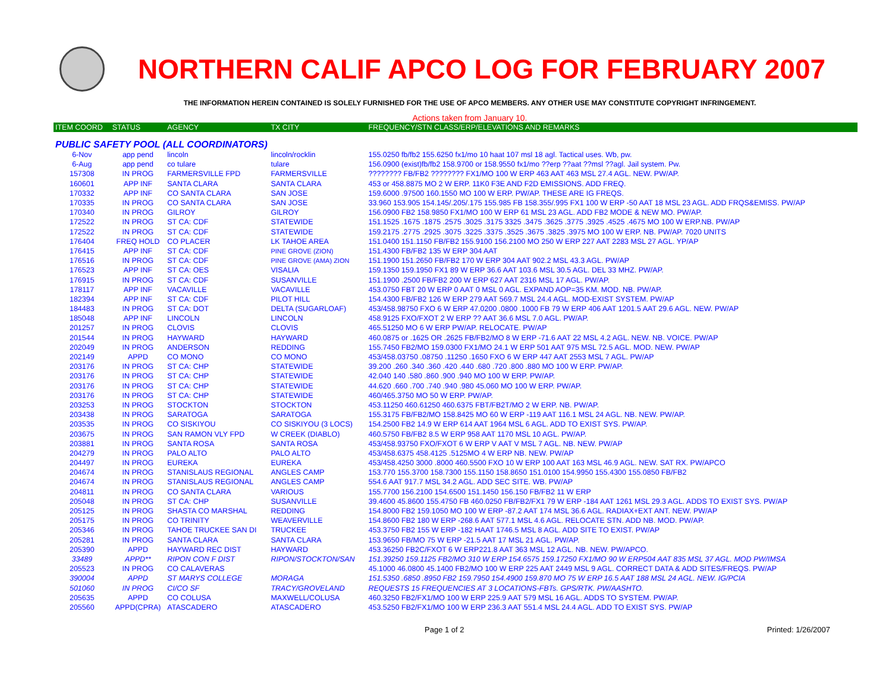NORTHERN CALIF APCO LOG FOR FEBRUARY 2007
THE INFORMATION HEREIN CONTAINED IS SOLELY FURNISHED FOR THE USE OF APCO MEMBERS. ANY OTHER USE MAY CONSTITUTE COPYRIGHT INFRINGEMENT.
Actions taken from January 10.
| ITEM COORD | STATUS | AGENCY | TX CITY | FREQUENCY/STN CLASS/ERP/ELEVATIONS AND REMARKS |
| --- | --- | --- | --- | --- |
| PUBLIC SAFETY POOL (ALL COORDINATORS) | | | | |
| 6-Nov | app pend | lincoln | lincoln/rocklin | 155.0250 fb/fb2 155.6250 fx1/mo 10 haat 107 msl 18 agl. Tactical uses. Wb, pw. |
| 6-Aug | app pend | co tulare | tulare | 156.0900 (exist)fb/fb2 158.9700 or 158.9550 fx1/mo ??erp ??aat ??msl ??agl. Jail system. Pw. |
| 157308 | IN PROG | FARMERSVILLE FPD | FARMERSVILLE | ???????? FB/FB2 ???????? FX1/MO 100 W ERP 463 AAT 463 MSL 27.4 AGL. NEW. PW/AP. |
| 160601 | APP INF | SANTA CLARA | SANTA CLARA | 453 or 458.8875 MO 2 W ERP. 11K0 F3E AND F2D EMISSIONS. ADD FREQ. |
| 170332 | APP INF | CO SANTA CLARA | SAN JOSE | 159.6000 .97500 160.1550 MO 100 W ERP. PW/AP. THESE ARE IG FREQS. |
| 170335 | IN PROG | CO SANTA CLARA | SAN JOSE | 33.960 153.905 154.145/.205/.175 155.985 FB 158.355/.995 FX1 100 W ERP -50 AAT 18 MSL 23 AGL. ADD FRQS&EMISS. PW/AP |
| 170340 | IN PROG | GILROY | GILROY | 156.0900 FB2 158.9850 FX1/MO 100 W ERP 61 MSL 23 AGL. ADD FB2 MODE & NEW MO. PW/AP. |
| 172522 | IN PROG | ST CA: CDF | STATEWIDE | 151.1525 .1675 .1875 .2575 .3025 .3175 3325 .3475 .3625 .3775 .3925 .4525 .4675 MO 100 W ERP.NB. PW/AP |
| 172522 | IN PROG | ST CA: CDF | STATEWIDE | 159.2175 .2775 .2925 .3075 .3225 .3375 .3525 .3675 .3825 .3975 MO 100 W ERP. NB. PW/AP. 7020 UNITS |
| 176404 | FREQ HOLD | CO PLACER | LK TAHOE AREA | 151.0400 151.1150 FB/FB2 155.9100 156.2100 MO 250 W ERP 227 AAT 2283 MSL 27 AGL. YP/AP |
| 176415 | APP INF | ST CA: CDF | PINE GROVE (ZION) | 151.4300 FB/FB2 135 W ERP 304 AAT |
| 176516 | IN PROG | ST CA: CDF | PINE GROVE (AMA) ZION | 151.1900 151.2650 FB/FB2 170 W ERP 304 AAT 902.2 MSL 43.3 AGL. PW/AP |
| 176523 | APP INF | ST CA: OES | VISALIA | 159.1350 159.1950 FX1 89 W ERP 36.6 AAT 103.6 MSL 30.5 AGL. DEL 33 MHZ. PW/AP. |
| 176915 | IN PROG | ST CA: CDF | SUSANVILLE | 151.1900 .2500 FB/FB2 200 W ERP 627 AAT 2316 MSL 17 AGL. PW/AP. |
| 178117 | APP INF | VACAVILLE | VACAVILLE | 453.0750 FBT 20 W ERP 0 AAT 0 MSL 0 AGL. EXPAND AOP=35 KM. MOD. NB. PW/AP. |
| 182394 | APP INF | ST CA: CDF | PILOT HILL | 154.4300 FB/FB2 126 W ERP 279 AAT 569.7 MSL 24.4 AGL. MOD-EXIST SYSTEM. PW/AP |
| 184483 | IN PROG | ST CA: DOT | DELTA (SUGARLOAF) | 453/458.98750 FXO 6 W ERP 47.0200 .0800 .1000 FB 79 W ERP 406 AAT 1201.5 AAT 29.6 AGL. NEW. PW/AP |
| 185048 | APP INF | LINCOLN | LINCOLN | 458.9125 FXO/FXOT 2 W ERP ?? AAT 36.6 MSL 7.0 AGL. PW/AP. |
| 201257 | IN PROG | CLOVIS | CLOVIS | 465.51250 MO 6 W ERP PW/AP. RELOCATE. PW/AP |
| 201544 | IN PROG | HAYWARD | HAYWARD | 460.0875 or .1625 OR .2625 FB/FB2/MO 8 W ERP -71.6 AAT 22 MSL 4.2 AGL. NEW. NB. VOICE. PW/AP |
| 202049 | IN PROG | ANDERSON | REDDING | 155.7450 FB2/MO 159.0300 FX1/MO 24.1 W ERP 501 AAT 975 MSL 72.5 AGL. MOD. NEW. PW/AP |
| 202149 | APPD | CO MONO | CO MONO | 453/458.03750 .08750 .11250 .1650 FXO 6 W ERP 447 AAT 2553 MSL 7 AGL. PW/AP |
| 203176 | IN PROG | ST CA: CHP | STATEWIDE | 39.200 .260 .340 .360 .420 .440 .680 .720 .800 .880 MO 100 W ERP. PW/AP. |
| 203176 | IN PROG | ST CA: CHP | STATEWIDE | 42.040 140 .580 .860 .900 .940 MO 100 W ERP. PW/AP. |
| 203176 | IN PROG | ST CA: CHP | STATEWIDE | 44.620 .660 .700 .740 .940 .980 45.060 MO 100 W ERP. PW/AP. |
| 203176 | IN PROG | ST CA: CHP | STATEWIDE | 460/465.3750 MO 50 W ERP. PW/AP. |
| 203253 | IN PROG | STOCKTON | STOCKTON | 453.11250 460.61250 460.6375 FBT/FB2T/MO 2 W ERP. NB. PW/AP. |
| 203438 | IN PROG | SARATOGA | SARATOGA | 155.3175 FB/FB2/MO 158.8425 MO 60 W ERP -119 AAT 116.1 MSL 24 AGL. NB. NEW. PW/AP. |
| 203535 | IN PROG | CO SISKIYOU | CO SISKIYOU (3 LOCS) | 154.2500 FB2 14.9 W ERP 614 AAT 1964 MSL 6 AGL. ADD TO EXIST SYS. PW/AP. |
| 203675 | IN PROG | SAN RAMON VLY FPD | W CREEK (DIABLO) | 460.5750 FB/FB2 8.5 W ERP 958 AAT 1170 MSL 10 AGL. PW/AP. |
| 203881 | IN PROG | SANTA ROSA | SANTA ROSA | 453/458.93750 FXO/FXOT 6 W ERP V AAT V MSL 7 AGL. NB. NEW. PW/AP |
| 204279 | IN PROG | PALO ALTO | PALO ALTO | 453/458.6375 458.4125 .5125MO 4 W ERP NB. NEW. PW/AP |
| 204497 | IN PROG | EUREKA | EUREKA | 453/458.4250 3000 .8000 460.5500 FXO 10 W ERP 100 AAT 163 MSL 46.9 AGL. NEW. SAT RX. PW/APCO |
| 204674 | IN PROG | STANISLAUS REGIONAL | ANGLES CAMP | 153.770 155.3700 158.7300 155.1150 158.8650 151.0100 154.9950 155.4300 155.0850 FB/FB2 |
| 204674 | IN PROG | STANISLAUS REGIONAL | ANGLES CAMP | 554.6 AAT 917.7 MSL 34.2 AGL. ADD SEC SITE. WB. PW/AP |
| 204811 | IN PROG | CO SANTA CLARA | VARIOUS | 155.7700 156.2100 154.6500 151.1450 156.150 FB/FB2 11 W ERP |
| 205048 | IN PROG | ST CA: CHP | SUSANVILLE | 39.4600 45.8600 155.4750 FB 460.0250 FB/FB2/FX1 79 W ERP -184 AAT 1261 MSL 29.3 AGL. ADDS TO EXIST SYS. PW/AP |
| 205125 | IN PROG | SHASTA CO MARSHAL | REDDING | 154.8000 FB2 159.1050 MO 100 W ERP -87.2 AAT 174 MSL 36.6 AGL. RADIAX+EXT ANT. NEW. PW/AP |
| 205175 | IN PROG | CO TRINITY | WEAVERVILLE | 154.8600 FB2 180 W ERP -268.6 AAT 577.1 MSL 4.6 AGL. RELOCATE STN. ADD NB. MOD. PW/AP. |
| 205346 | IN PROG | TAHOE TRUCKEE SAN DI | TRUCKEE | 453.3750 FB2 155 W ERP -182 HAAT 1746.5 MSL 8 AGL. ADD SITE TO EXIST. PW/AP |
| 205281 | IN PROG | SANTA CLARA | SANTA CLARA | 153.9650 FB/MO 75 W ERP -21.5 AAT 17 MSL 21 AGL. PW/AP. |
| 205390 | APPD | HAYWARD REC DIST | HAYWARD | 453.36250 FB2C/FXOT 6 W ERP221.8 AAT 363 MSL 12 AGL. NB. NEW. PW/APCO. |
| 33489 | APPD** | RIPON CON F DIST | RIPON/STOCKTON/SAN | 151.39250 159.1125 FB2/MO 310 W ERP 154.6575 159.17250 FX1/MO 90 W ERP504 AAT 835 MSL 37 AGL. MOD PW/IMSA |
| 205523 | IN PROG | CO CALAVERAS | | 45.1000 46.0800 45.1400 FB2/MO 100 W ERP 225 AAT 2449 MSL 9 AGL. CORRECT DATA & ADD SITES/FREQS. PW/AP |
| 390004 | APPD | ST MARYS COLLEGE | MORAGA | 151.5350 .6850 .8950 FB2 159.7950 154.4900 159.870 MO 75 W ERP 16.5 AAT 188 MSL 24 AGL. NEW. IG/PCIA |
| 501060 | IN PROG | CI/CO SF | TRACY/GROVELAND | REQUESTS 15 FREQUENCIES AT 3 LOCATIONS-FBTs. GPS/RTK. PW/AASHTO. |
| 205635 | APPD | CO COLUSA | MAXWELL/COLUSA | 460.3250 FB2/FX1/MO 100 W ERP 225.9 AAT 579 MSL 16 AGL. ADDS TO SYSTEM. PW/AP. |
| 205560 | APPD(CPRA) | ATASCADERO | ATASCADERO | 453.5250 FB2/FX1/MO 100 W ERP 236.3 AAT 551.4 MSL 24.4 AGL. ADD TO EXIST SYS. PW/AP |
Page 1 of 2 Printed: 1/26/2007